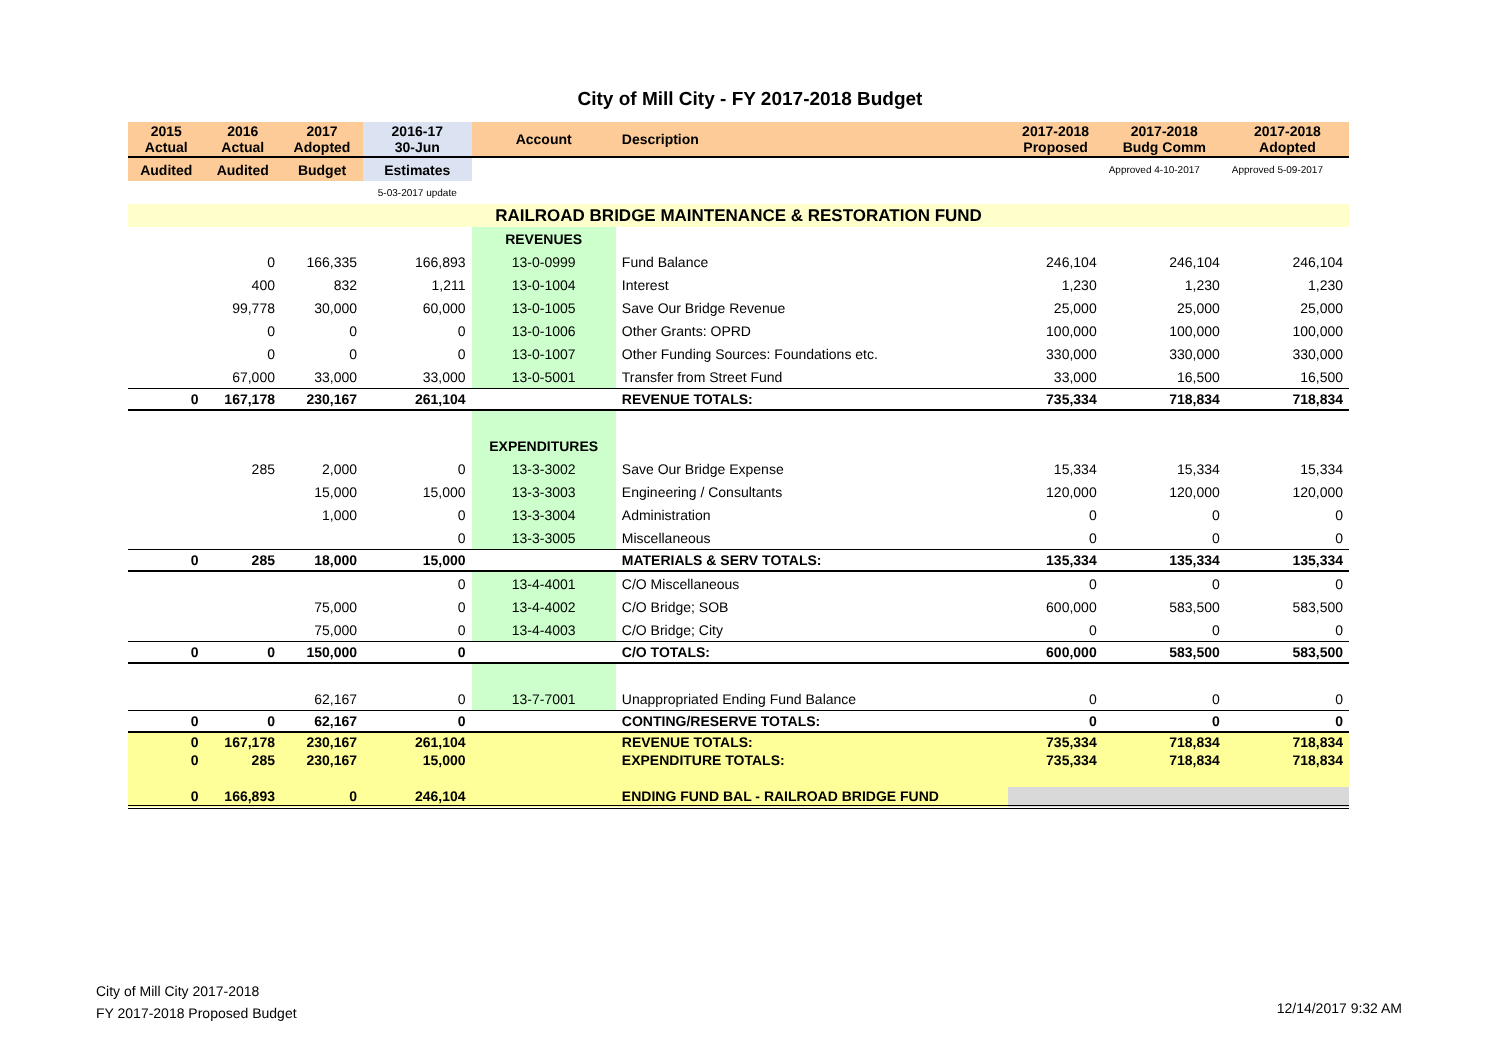City of Mill City - FY 2017-2018 Budget
| 2015 Actual | 2016 Actual | 2017 Adopted | 2016-17 30-Jun | Account | Description | 2017-2018 Proposed | 2017-2018 Budg Comm | 2017-2018 Adopted |
| --- | --- | --- | --- | --- | --- | --- | --- | --- |
| Audited | Audited | Budget | Estimates | | | | Approved 4-10-2017 | Approved 5-09-2017 |
| | | | 5-03-2017 update | | | | | |
| RAILROAD BRIDGE MAINTENANCE & RESTORATION FUND | | | | | | | | |
| | | | | REVENUES | | | | |
| | 0 | 166,335 | 166,893 | 13-0-0999 | Fund Balance | 246,104 | 246,104 | 246,104 |
| | 400 | 832 | 1,211 | 13-0-1004 | Interest | 1,230 | 1,230 | 1,230 |
| | 99,778 | 30,000 | 60,000 | 13-0-1005 | Save Our Bridge Revenue | 25,000 | 25,000 | 25,000 |
| | 0 | 0 | 0 | 13-0-1006 | Other Grants: OPRD | 100,000 | 100,000 | 100,000 |
| | 0 | 0 | 0 | 13-0-1007 | Other Funding Sources: Foundations etc. | 330,000 | 330,000 | 330,000 |
| | 67,000 | 33,000 | 33,000 | 13-0-5001 | Transfer from Street Fund | 33,000 | 16,500 | 16,500 |
| 0 | 167,178 | 230,167 | 261,104 | | REVENUE TOTALS: | 735,334 | 718,834 | 718,834 |
| | | | | EXPENDITURES | | | | |
| | 285 | 2,000 | 0 | 13-3-3002 | Save Our Bridge Expense | 15,334 | 15,334 | 15,334 |
| | | 15,000 | 15,000 | 13-3-3003 | Engineering / Consultants | 120,000 | 120,000 | 120,000 |
| | | 1,000 | 0 | 13-3-3004 | Administration | 0 | 0 | 0 |
| | | | 0 | 13-3-3005 | Miscellaneous | 0 | 0 | 0 |
| 0 | 285 | 18,000 | 15,000 | | MATERIALS & SERV TOTALS: | 135,334 | 135,334 | 135,334 |
| | | | 0 | 13-4-4001 | C/O Miscellaneous | 0 | 0 | 0 |
| | | 75,000 | 0 | 13-4-4002 | C/O Bridge; SOB | 600,000 | 583,500 | 583,500 |
| | | 75,000 | 0 | 13-4-4003 | C/O Bridge; City | 0 | 0 | 0 |
| 0 | 0 | 150,000 | 0 | | C/O TOTALS: | 600,000 | 583,500 | 583,500 |
| | | 62,167 | 0 | 13-7-7001 | Unappropriated Ending Fund Balance | 0 | 0 | 0 |
| 0 | 0 | 62,167 | 0 | | CONTING/RESERVE TOTALS: | 0 | 0 | 0 |
| 0 | 167,178 | 230,167 | 261,104 | | REVENUE TOTALS: | 735,334 | 718,834 | 718,834 |
| 0 | 285 | 230,167 | 15,000 | | EXPENDITURE TOTALS: | 735,334 | 718,834 | 718,834 |
| 0 | 166,893 | 0 | 246,104 | | ENDING FUND BAL - RAILROAD BRIDGE FUND | | | |
City of Mill City 2017-2018
FY 2017-2018 Proposed Budget
12/14/2017 9:32 AM